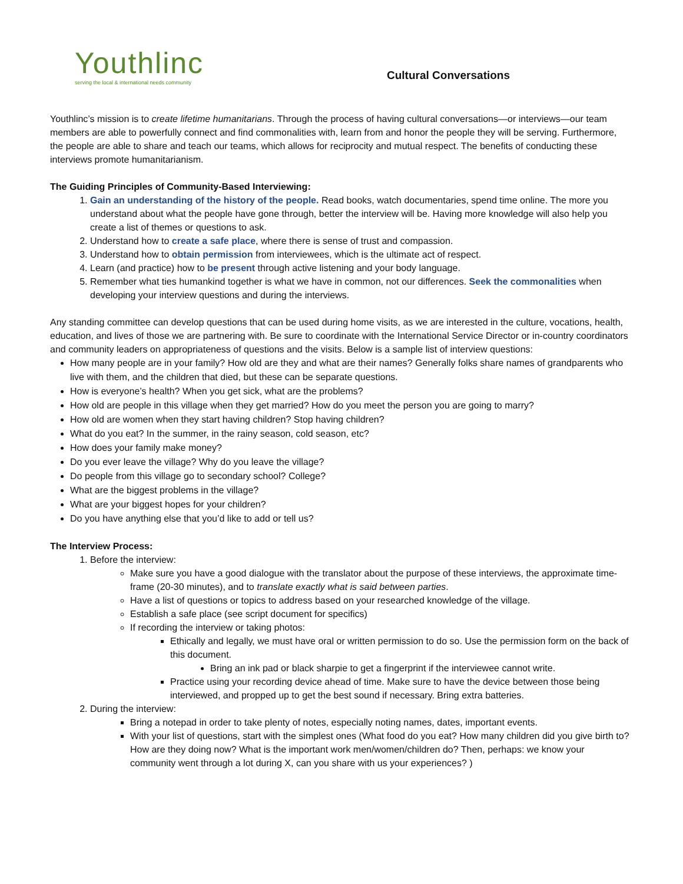Youthlinc
serving the local & international needs community
Cultural Conversations
Youthlinc’s mission is to create lifetime humanitarians. Through the process of having cultural conversations—or interviews—our team members are able to powerfully connect and find commonalities with, learn from and honor the people they will be serving. Furthermore, the people are able to share and teach our teams, which allows for reciprocity and mutual respect. The benefits of conducting these interviews promote humanitarianism.
The Guiding Principles of Community-Based Interviewing:
1. Gain an understanding of the history of the people. Read books, watch documentaries, spend time online. The more you understand about what the people have gone through, better the interview will be. Having more knowledge will also help you create a list of themes or questions to ask.
2. Understand how to create a safe place, where there is sense of trust and compassion.
3. Understand how to obtain permission from interviewees, which is the ultimate act of respect.
4. Learn (and practice) how to be present through active listening and your body language.
5. Remember what ties humankind together is what we have in common, not our differences. Seek the commonalities when developing your interview questions and during the interviews.
Any standing committee can develop questions that can be used during home visits, as we are interested in the culture, vocations, health, education, and lives of those we are partnering with. Be sure to coordinate with the International Service Director or in-country coordinators and community leaders on appropriateness of questions and the visits. Below is a sample list of interview questions:
How many people are in your family? How old are they and what are their names? Generally folks share names of grandparents who live with them, and the children that died, but these can be separate questions.
How is everyone’s health? When you get sick, what are the problems?
How old are people in this village when they get married? How do you meet the person you are going to marry?
How old are women when they start having children? Stop having children?
What do you eat? In the summer, in the rainy season, cold season, etc?
How does your family make money?
Do you ever leave the village? Why do you leave the village?
Do people from this village go to secondary school? College?
What are the biggest problems in the village?
What are your biggest hopes for your children?
Do you have anything else that you’d like to add or tell us?
The Interview Process:
1. Before the interview:
Make sure you have a good dialogue with the translator about the purpose of these interviews, the approximate time-frame (20-30 minutes), and to translate exactly what is said between parties.
Have a list of questions or topics to address based on your researched knowledge of the village.
Establish a safe place (see script document for specifics)
If recording the interview or taking photos:
Ethically and legally, we must have oral or written permission to do so. Use the permission form on the back of this document.
Bring an ink pad or black sharpie to get a fingerprint if the interviewee cannot write.
Practice using your recording device ahead of time. Make sure to have the device between those being interviewed, and propped up to get the best sound if necessary. Bring extra batteries.
2. During the interview:
Bring a notepad in order to take plenty of notes, especially noting names, dates, important events.
With your list of questions, start with the simplest ones (What food do you eat? How many children did you give birth to? How are they doing now? What is the important work men/women/children do? Then, perhaps: we know your community went through a lot during X, can you share with us your experiences? )